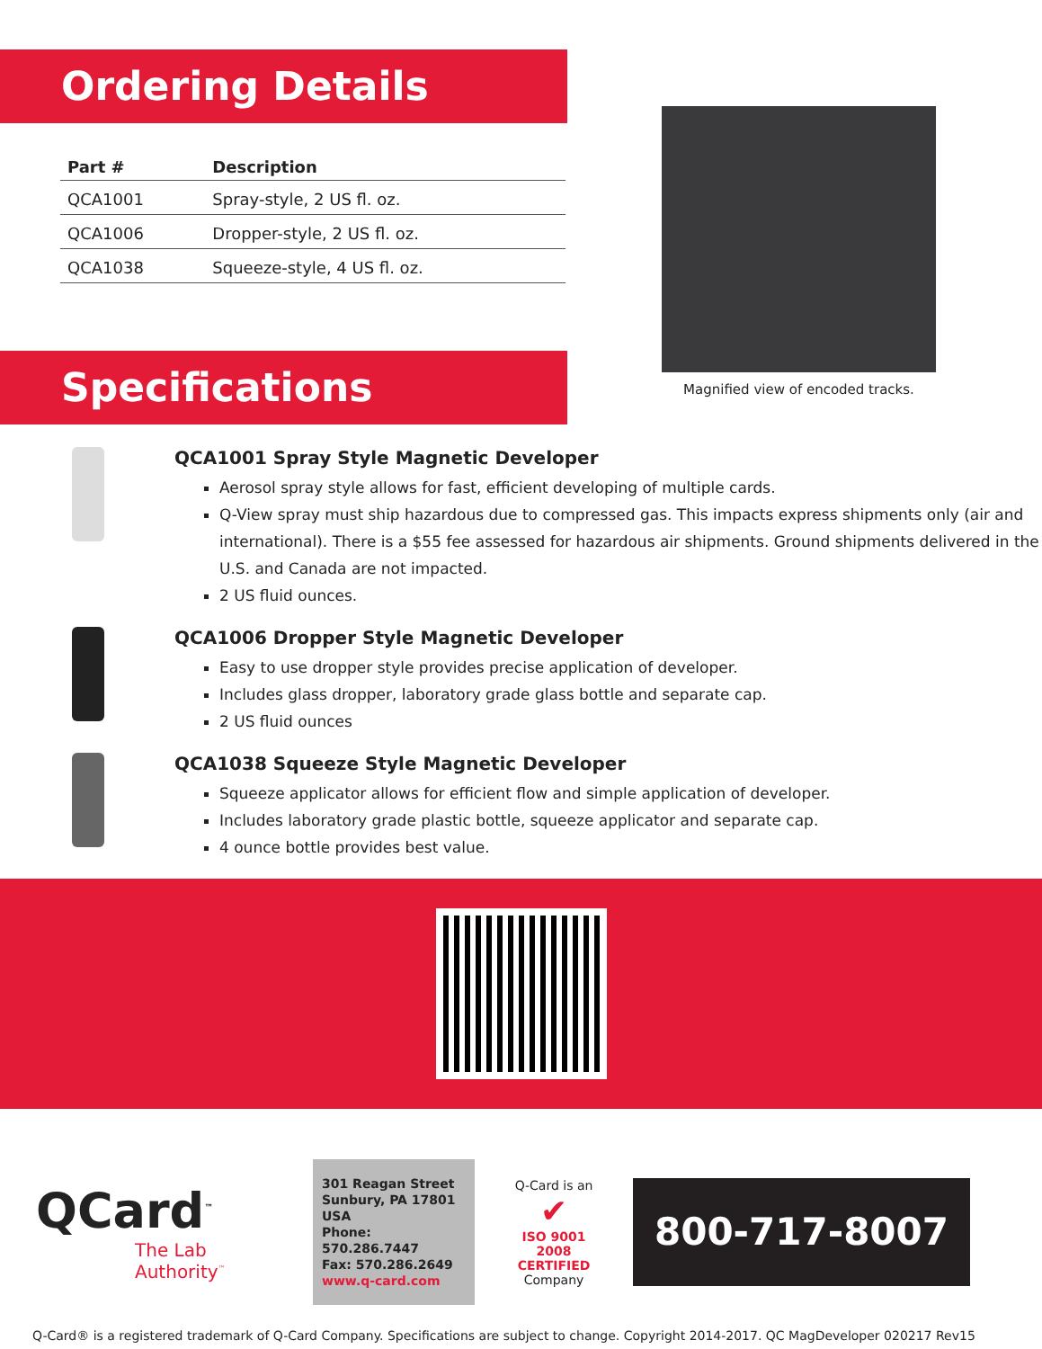Ordering Details
| Part # | Description |
| --- | --- |
| QCA1001 | Spray-style, 2 US fl. oz. |
| QCA1006 | Dropper-style, 2 US fl. oz. |
| QCA1038 | Squeeze-style, 4 US fl. oz. |
Magnified view of encoded tracks.
Specifications
QCA1001 Spray Style Magnetic Developer
Aerosol spray style allows for fast, efficient developing of multiple cards.
Q-View spray must ship hazardous due to compressed gas. This impacts express shipments only (air and international). There is a $55 fee assessed for hazardous air shipments. Ground shipments delivered in the U.S. and Canada are not impacted.
2 US fluid ounces.
QCA1006 Dropper Style Magnetic Developer
Easy to use dropper style provides precise application of developer.
Includes glass dropper, laboratory grade glass bottle and separate cap.
2 US fluid ounces
QCA1038 Squeeze Style Magnetic Developer
Squeeze applicator allows for efficient flow and simple application of developer.
Includes laboratory grade plastic bottle, squeeze applicator and separate cap.
4 ounce bottle provides best value.
QCard<sup>™</sup>
The Lab Authority<sup>™</sup>
301 Reagan Street
Sunbury, PA 17801 USA
Phone: 570.286.7447
Fax: 570.286.2649
www.q-card.com
Q-Card is an
✔
ISO 9001
2008 CERTIFIED
Company
800-717-8007
Q-Card® is a registered trademark of Q-Card Company. Specifications are subject to change. Copyright 2014-2017. QC MagDeveloper 020217 Rev15